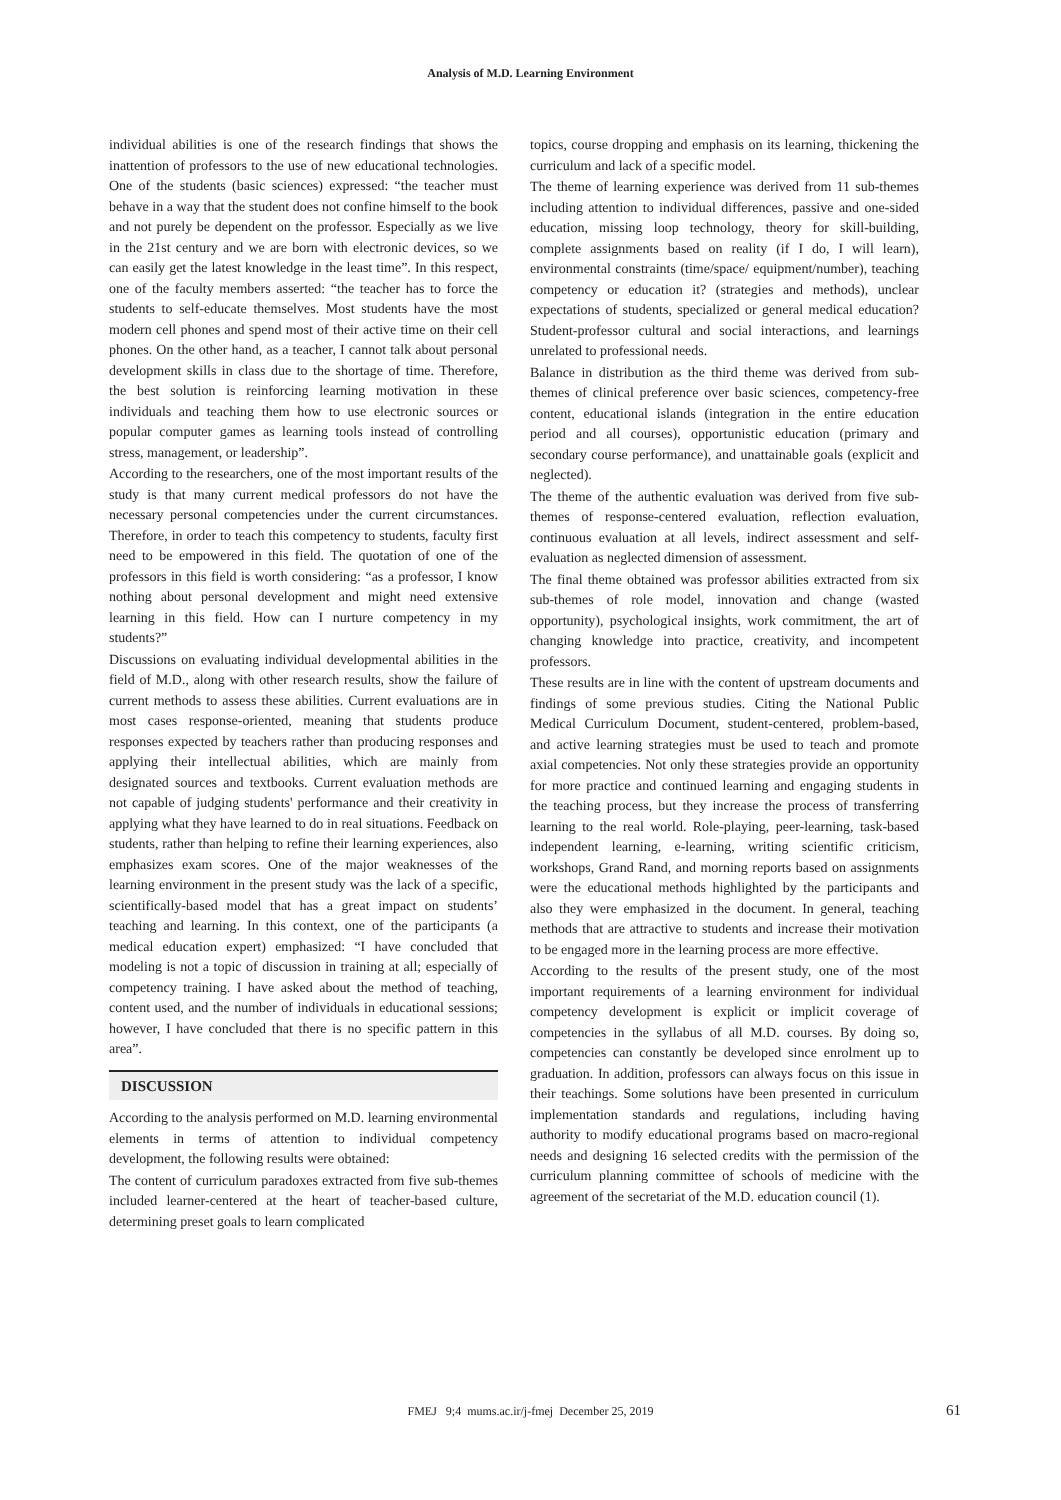Analysis of M.D. Learning Environment
individual abilities is one of the research findings that shows the inattention of professors to the use of new educational technologies. One of the students (basic sciences) expressed: “the teacher must behave in a way that the student does not confine himself to the book and not purely be dependent on the professor. Especially as we live in the 21st century and we are born with electronic devices, so we can easily get the latest knowledge in the least time”. In this respect, one of the faculty members asserted: “the teacher has to force the students to self-educate themselves. Most students have the most modern cell phones and spend most of their active time on their cell phones. On the other hand, as a teacher, I cannot talk about personal development skills in class due to the shortage of time. Therefore, the best solution is reinforcing learning motivation in these individuals and teaching them how to use electronic sources or popular computer games as learning tools instead of controlling stress, management, or leadership”.
According to the researchers, one of the most important results of the study is that many current medical professors do not have the necessary personal competencies under the current circumstances. Therefore, in order to teach this competency to students, faculty first need to be empowered in this field. The quotation of one of the professors in this field is worth considering: “as a professor, I know nothing about personal development and might need extensive learning in this field. How can I nurture competency in my students?”
Discussions on evaluating individual developmental abilities in the field of M.D., along with other research results, show the failure of current methods to assess these abilities. Current evaluations are in most cases response-oriented, meaning that students produce responses expected by teachers rather than producing responses and applying their intellectual abilities, which are mainly from designated sources and textbooks. Current evaluation methods are not capable of judging students' performance and their creativity in applying what they have learned to do in real situations. Feedback on students, rather than helping to refine their learning experiences, also emphasizes exam scores. One of the major weaknesses of the learning environment in the present study was the lack of a specific, scientifically-based model that has a great impact on students’ teaching and learning. In this context, one of the participants (a medical education expert) emphasized: “I have concluded that modeling is not a topic of discussion in training at all; especially of competency training. I have asked about the method of teaching, content used, and the number of individuals in educational sessions; however, I have concluded that there is no specific pattern in this area”.
DISCUSSION
According to the analysis performed on M.D. learning environmental elements in terms of attention to individual competency development, the following results were obtained:
The content of curriculum paradoxes extracted from five sub-themes included learner-centered at the heart of teacher-based culture, determining preset goals to learn complicated
topics, course dropping and emphasis on its learning, thickening the curriculum and lack of a specific model.
The theme of learning experience was derived from 11 sub-themes including attention to individual differences, passive and one-sided education, missing loop technology, theory for skill-building, complete assignments based on reality (if I do, I will learn), environmental constraints (time/space/ equipment/number), teaching competency or education it? (strategies and methods), unclear expectations of students, specialized or general medical education? Student-professor cultural and social interactions, and learnings unrelated to professional needs.
Balance in distribution as the third theme was derived from sub-themes of clinical preference over basic sciences, competency-free content, educational islands (integration in the entire education period and all courses), opportunistic education (primary and secondary course performance), and unattainable goals (explicit and neglected).
The theme of the authentic evaluation was derived from five sub-themes of response-centered evaluation, reflection evaluation, continuous evaluation at all levels, indirect assessment and self-evaluation as neglected dimension of assessment.
The final theme obtained was professor abilities extracted from six sub-themes of role model, innovation and change (wasted opportunity), psychological insights, work commitment, the art of changing knowledge into practice, creativity, and incompetent professors.
These results are in line with the content of upstream documents and findings of some previous studies. Citing the National Public Medical Curriculum Document, student-centered, problem-based, and active learning strategies must be used to teach and promote axial competencies. Not only these strategies provide an opportunity for more practice and continued learning and engaging students in the teaching process, but they increase the process of transferring learning to the real world. Role-playing, peer-learning, task-based independent learning, e-learning, writing scientific criticism, workshops, Grand Rand, and morning reports based on assignments were the educational methods highlighted by the participants and also they were emphasized in the document. In general, teaching methods that are attractive to students and increase their motivation to be engaged more in the learning process are more effective.
According to the results of the present study, one of the most important requirements of a learning environment for individual competency development is explicit or implicit coverage of competencies in the syllabus of all M.D. courses. By doing so, competencies can constantly be developed since enrolment up to graduation. In addition, professors can always focus on this issue in their teachings. Some solutions have been presented in curriculum implementation standards and regulations, including having authority to modify educational programs based on macro-regional needs and designing 16 selected credits with the permission of the curriculum planning committee of schools of medicine with the agreement of the secretariat of the M.D. education council (1).
FMEJ 9;4 mums.ac.ir/j-fmej December 25, 2019
61